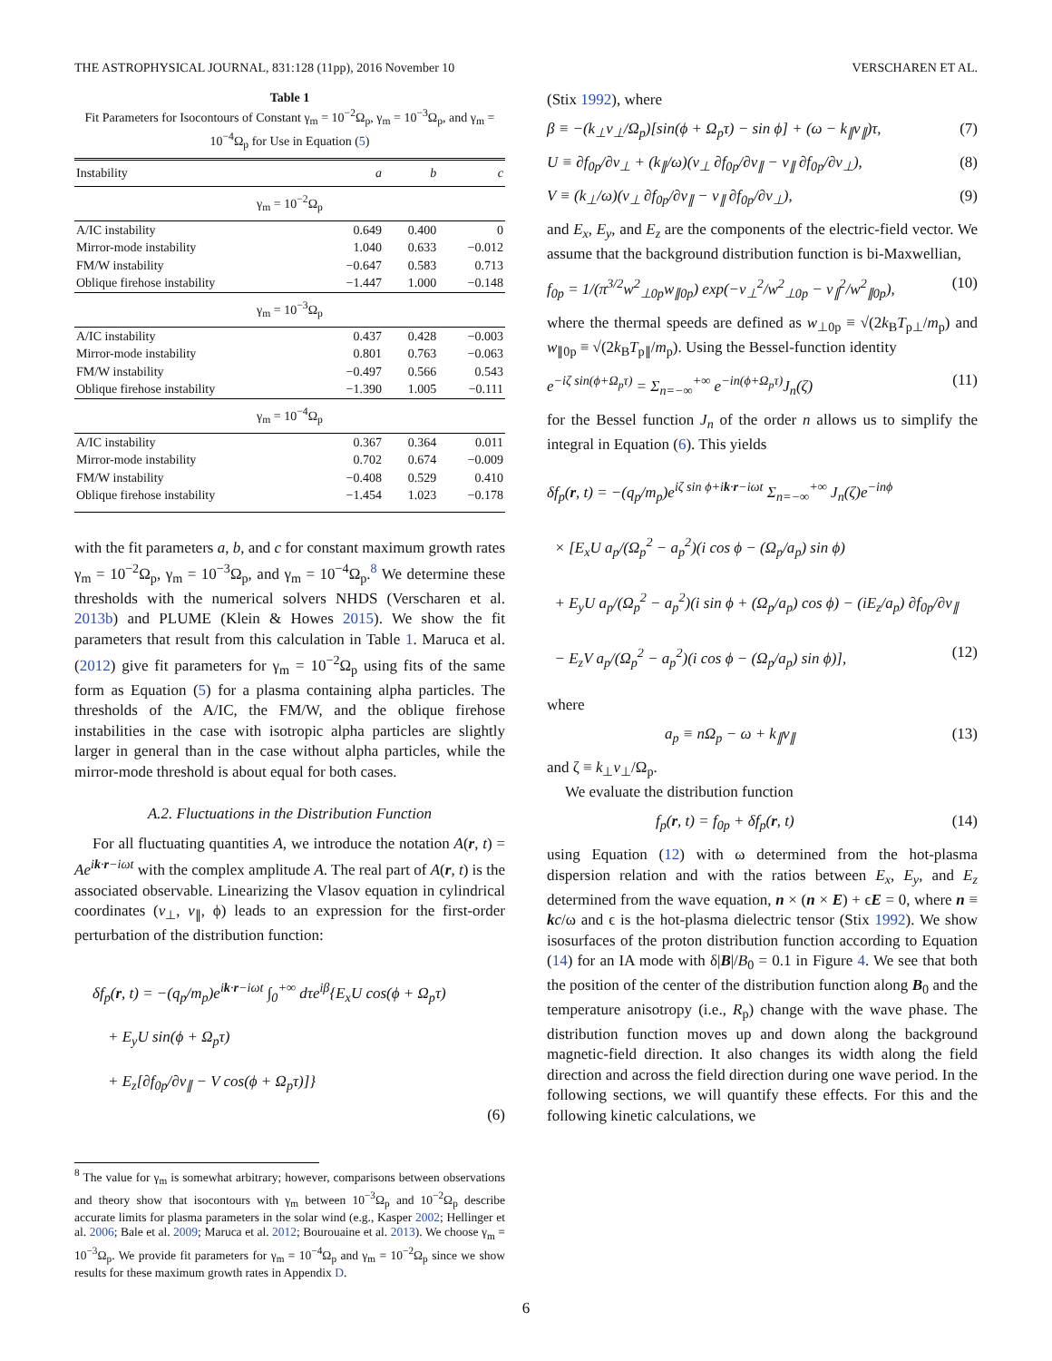THE ASTROPHYSICAL JOURNAL, 831:128 (11pp), 2016 November 10 VERSCHAREN ET AL.
Table 1
Fit Parameters for Isocontours of Constant γ<sub>m</sub> = 10<sup>−2</sup>Ω<sub>p</sub>, γ<sub>m</sub> = 10<sup>−3</sup>Ω<sub>p</sub>, and γ<sub>m</sub> = 10<sup>−4</sup>Ω<sub>p</sub> for Use in Equation (5)
| Instability | a | b | c |
| --- | --- | --- | --- |
| γ<sub>m</sub> = 10<sup>−2</sup>Ω<sub>p</sub> | | | |
| A/IC instability | 0.649 | 0.400 | 0 |
| Mirror-mode instability | 1.040 | 0.633 | −0.012 |
| FM/W instability | −0.647 | 0.583 | 0.713 |
| Oblique firehose instability | −1.447 | 1.000 | −0.148 |
| γ<sub>m</sub> = 10<sup>−3</sup>Ω<sub>p</sub> | | | |
| A/IC instability | 0.437 | 0.428 | −0.003 |
| Mirror-mode instability | 0.801 | 0.763 | −0.063 |
| FM/W instability | −0.497 | 0.566 | 0.543 |
| Oblique firehose instability | −1.390 | 1.005 | −0.111 |
| γ<sub>m</sub> = 10<sup>−4</sup>Ω<sub>p</sub> | | | |
| A/IC instability | 0.367 | 0.364 | 0.011 |
| Mirror-mode instability | 0.702 | 0.674 | −0.009 |
| FM/W instability | −0.408 | 0.529 | 0.410 |
| Oblique firehose instability | −1.454 | 1.023 | −0.178 |
with the fit parameters a, b, and c for constant maximum growth rates γ<sub>m</sub> = 10<sup>−2</sup>Ω<sub>p</sub>, γ<sub>m</sub> = 10<sup>−3</sup>Ω<sub>p</sub>, and γ<sub>m</sub> = 10<sup>−4</sup>Ω<sub>p</sub>.<sup>8</sup> We determine these thresholds with the numerical solvers NHDS (Verscharen et al. 2013b) and PLUME (Klein & Howes 2015). We show the fit parameters that result from this calculation in Table 1. Maruca et al. (2012) give fit parameters for γ<sub>m</sub> = 10<sup>−2</sup>Ω<sub>p</sub> using fits of the same form as Equation (5) for a plasma containing alpha particles. The thresholds of the A/IC, the FM/W, and the oblique firehose instabilities in the case with isotropic alpha particles are slightly larger in general than in the case without alpha particles, while the mirror-mode threshold is about equal for both cases.
A.2. Fluctuations in the Distribution Function
For all fluctuating quantities A, we introduce the notation A(r, t) = Ae<sup>ik·r−iωt</sup> with the complex amplitude A. The real part of A(r, t) is the associated observable. Linearizing the Vlasov equation in cylindrical coordinates (v<sub>⊥</sub>, v<sub>∥</sub>, ϕ) leads to an expression for the first-order perturbation of the distribution function:
δf<sub>p</sub>(r, t) = −(q<sub>p</sub>/m<sub>p</sub>)e<sup>ik·r−iωt</sup> ∫<sub>0</sub><sup>+∞</sup> dτe<sup>iβ</sup>{E<sub>x</sub>U cos(ϕ + Ω<sub>p</sub>τ)
+ E<sub>y</sub>U sin(ϕ + Ω<sub>p</sub>τ)
+ E<sub>z</sub>[∂f<sub>0p</sub>/∂v<sub>∥</sub> − V cos(ϕ + Ω<sub>p</sub>τ)]}
(6)
<sup>8</sup> The value for γ<sub>m</sub> is somewhat arbitrary; however, comparisons between observations and theory show that isocontours with γ<sub>m</sub> between 10<sup>−3</sup>Ω<sub>p</sub> and 10<sup>−2</sup>Ω<sub>p</sub> describe accurate limits for plasma parameters in the solar wind (e.g., Kasper 2002; Hellinger et al. 2006; Bale et al. 2009; Maruca et al. 2012; Bourouaine et al. 2013). We choose γ<sub>m</sub> = 10<sup>−3</sup>Ω<sub>p</sub>. We provide fit parameters for γ<sub>m</sub> = 10<sup>−4</sup>Ω<sub>p</sub> and γ<sub>m</sub> = 10<sup>−2</sup>Ω<sub>p</sub> since we show results for these maximum growth rates in Appendix D.
(Stix 1992), where
β ≡ −(k<sub>⊥</sub>v<sub>⊥</sub>/Ω<sub>p</sub>)[sin(ϕ + Ω<sub>p</sub>τ) − sin ϕ] + (ω − k<sub>∥</sub>v<sub>∥</sub>)τ, (7)
U ≡ ∂f<sub>0p</sub>/∂v<sub>⊥</sub> + (k<sub>∥</sub>/ω)(v<sub>⊥</sub> ∂f<sub>0p</sub>/∂v<sub>∥</sub> − v<sub>∥</sub> ∂f<sub>0p</sub>/∂v<sub>⊥</sub>), (8)
V ≡ (k<sub>⊥</sub>/ω)(v<sub>⊥</sub> ∂f<sub>0p</sub>/∂v<sub>∥</sub> − v<sub>∥</sub> ∂f<sub>0p</sub>/∂v<sub>⊥</sub>), (9)
and E<sub>x</sub>, E<sub>y</sub>, and E<sub>z</sub> are the components of the electric-field vector. We assume that the background distribution function is bi-Maxwellian,
f<sub>0p</sub> = 1/(π<sup>3/2</sup>w<sup>2</sup><sub>⊥0p</sub>w<sub>∥0p</sub>) exp(−v<sub>⊥</sub><sup>2</sup>/w<sup>2</sup><sub>⊥0p</sub> − v<sub>∥</sub><sup>2</sup>/w<sup>2</sup><sub>∥0p</sub>), (10)
where the thermal speeds are defined as w<sub>⊥0p</sub> ≡ √(2k<sub>B</sub>T<sub>p⊥</sub>/m<sub>p</sub>) and w<sub>∥0p</sub> ≡ √(2k<sub>B</sub>T<sub>p∥</sub>/m<sub>p</sub>). Using the Bessel-function identity
e<sup>−iζ sin(ϕ+Ω<sub>p</sub>τ)</sup> = Σ<sub>n=−∞</sub><sup>+∞</sup> e<sup>−in(ϕ+Ω<sub>p</sub>τ)</sup>J<sub>n</sub>(ζ) (11)
for the Bessel function J<sub>n</sub> of the order n allows us to simplify the integral in Equation (6). This yields
δf<sub>p</sub>(r, t) = −(q<sub>p</sub>/m<sub>p</sub>)e<sup>iζ sin ϕ+ik·r−iωt</sup> Σ<sub>n=−∞</sub><sup>+∞</sup> J<sub>n</sub>(ζ)e<sup>−inϕ</sup>
× [E<sub>x</sub>U a<sub>p</sub>/(Ω<sub>p</sub><sup>2</sup> − a<sub>p</sub><sup>2</sup>)(i cos ϕ − (Ω<sub>p</sub>/a<sub>p</sub>) sin ϕ)
+ E<sub>y</sub>U a<sub>p</sub>/(Ω<sub>p</sub><sup>2</sup> − a<sub>p</sub><sup>2</sup>)(i sin ϕ + (Ω<sub>p</sub>/a<sub>p</sub>) cos ϕ) − (iE<sub>z</sub>/a<sub>p</sub>) ∂f<sub>0p</sub>/∂v<sub>∥</sub>
− E<sub>z</sub>V a<sub>p</sub>/(Ω<sub>p</sub><sup>2</sup> − a<sub>p</sub><sup>2</sup>)(i cos ϕ − (Ω<sub>p</sub>/a<sub>p</sub>) sin ϕ)], (12)
where
a<sub>p</sub> ≡ nΩ<sub>p</sub> − ω + k<sub>∥</sub>v<sub>∥</sub> (13)
and ζ ≡ k<sub>⊥</sub>v<sub>⊥</sub>/Ω<sub>p</sub>.
We evaluate the distribution function
f<sub>p</sub>(r, t) = f<sub>0p</sub> + δf<sub>p</sub>(r, t) (14)
using Equation (12) with ω determined from the hot-plasma dispersion relation and with the ratios between E<sub>x</sub>, E<sub>y</sub>, and E<sub>z</sub> determined from the wave equation, n × (n × E) + ϵE = 0, where n ≡ kc/ω and ϵ is the hot-plasma dielectric tensor (Stix 1992). We show isosurfaces of the proton distribution function according to Equation (14) for an IA mode with δ|B|/B<sub>0</sub> = 0.1 in Figure 4. We see that both the position of the center of the distribution function along B<sub>0</sub> and the temperature anisotropy (i.e., R<sub>p</sub>) change with the wave phase. The distribution function moves up and down along the background magnetic-field direction. It also changes its width along the field direction and across the field direction during one wave period. In the following sections, we will quantify these effects. For this and the following kinetic calculations, we
6